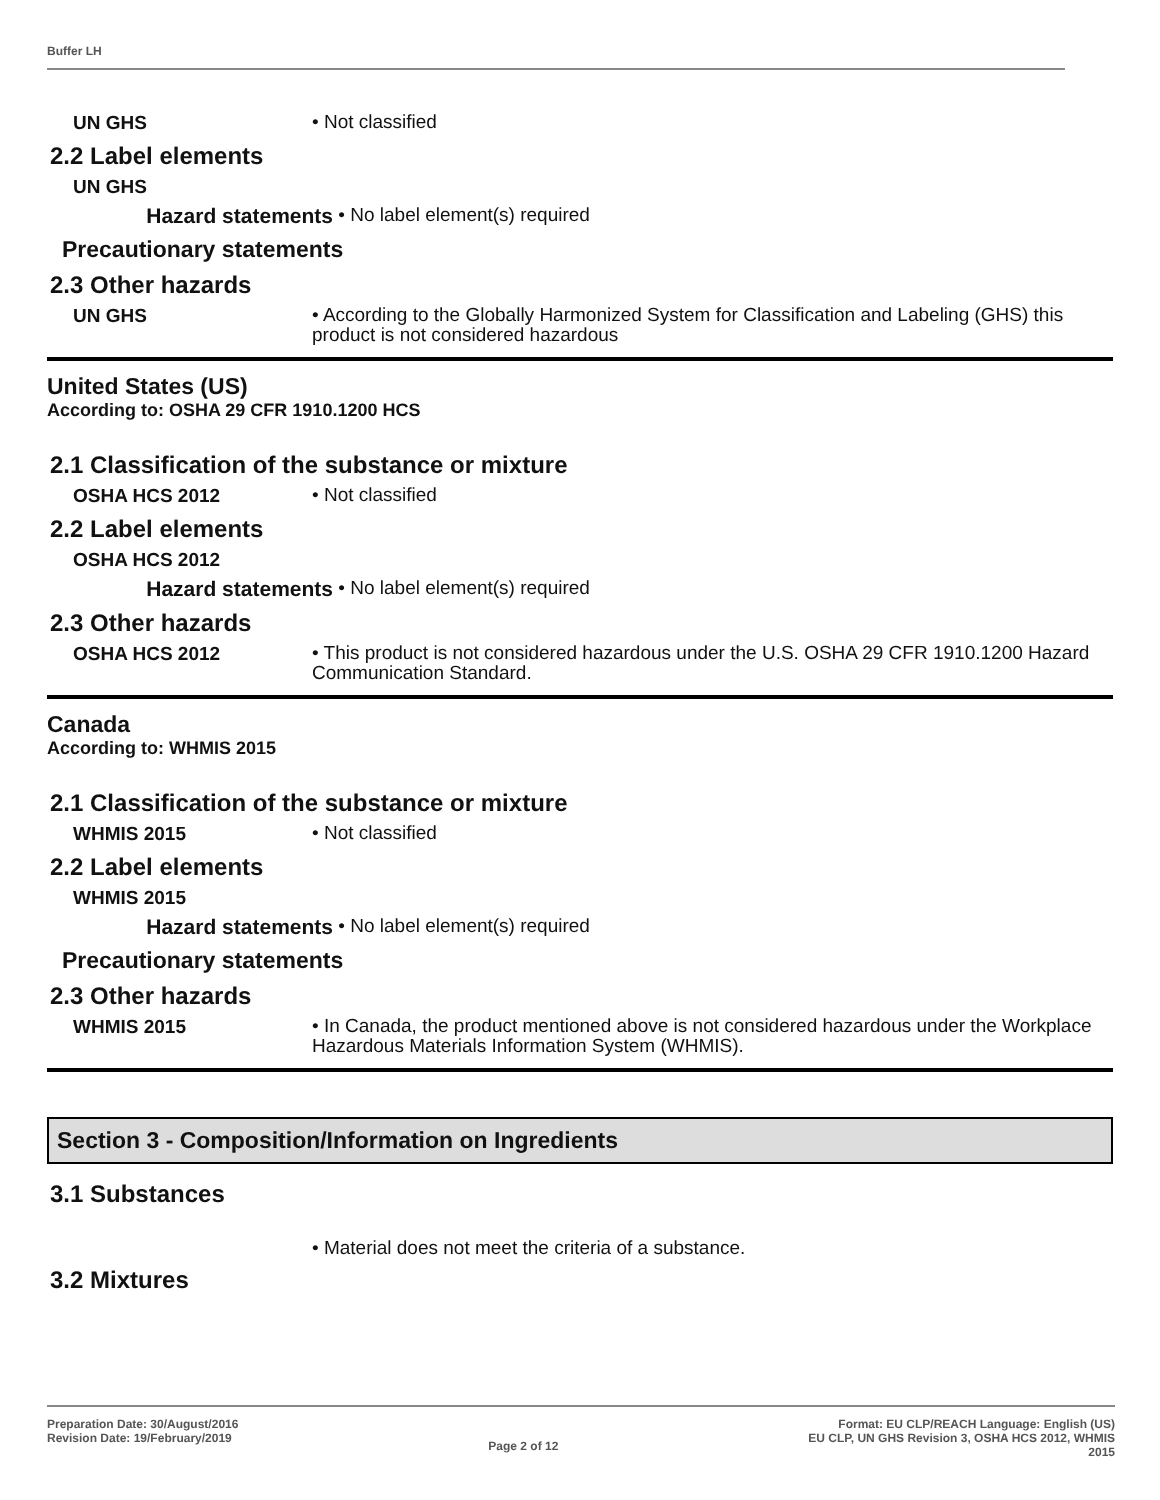Buffer LH
UN GHS
• Not classified
2.2 Label elements
UN GHS
Hazard statements • No label element(s) required
Precautionary statements
2.3 Other hazards
UN GHS
• According to the Globally Harmonized System for Classification and Labeling (GHS) this product is not considered hazardous
United States (US)
According to: OSHA 29 CFR 1910.1200 HCS
2.1 Classification of the substance or mixture
OSHA HCS 2012
• Not classified
2.2 Label elements
OSHA HCS 2012
Hazard statements • No label element(s) required
2.3 Other hazards
OSHA HCS 2012
• This product is not considered hazardous under the U.S. OSHA 29 CFR 1910.1200 Hazard Communication Standard.
Canada
According to: WHMIS 2015
2.1 Classification of the substance or mixture
WHMIS 2015
• Not classified
2.2 Label elements
WHMIS 2015
Hazard statements • No label element(s) required
Precautionary statements
2.3 Other hazards
WHMIS 2015
• In Canada, the product mentioned above is not considered hazardous under the Workplace Hazardous Materials Information System (WHMIS).
Section 3 - Composition/Information on Ingredients
3.1 Substances
• Material does not meet the criteria of a substance.
3.2 Mixtures
Preparation Date: 30/August/2016
Revision Date: 19/February/2019
Page 2 of 12
Format: EU CLP/REACH Language: English (US)
EU CLP, UN GHS Revision 3, OSHA HCS 2012, WHMIS
2015